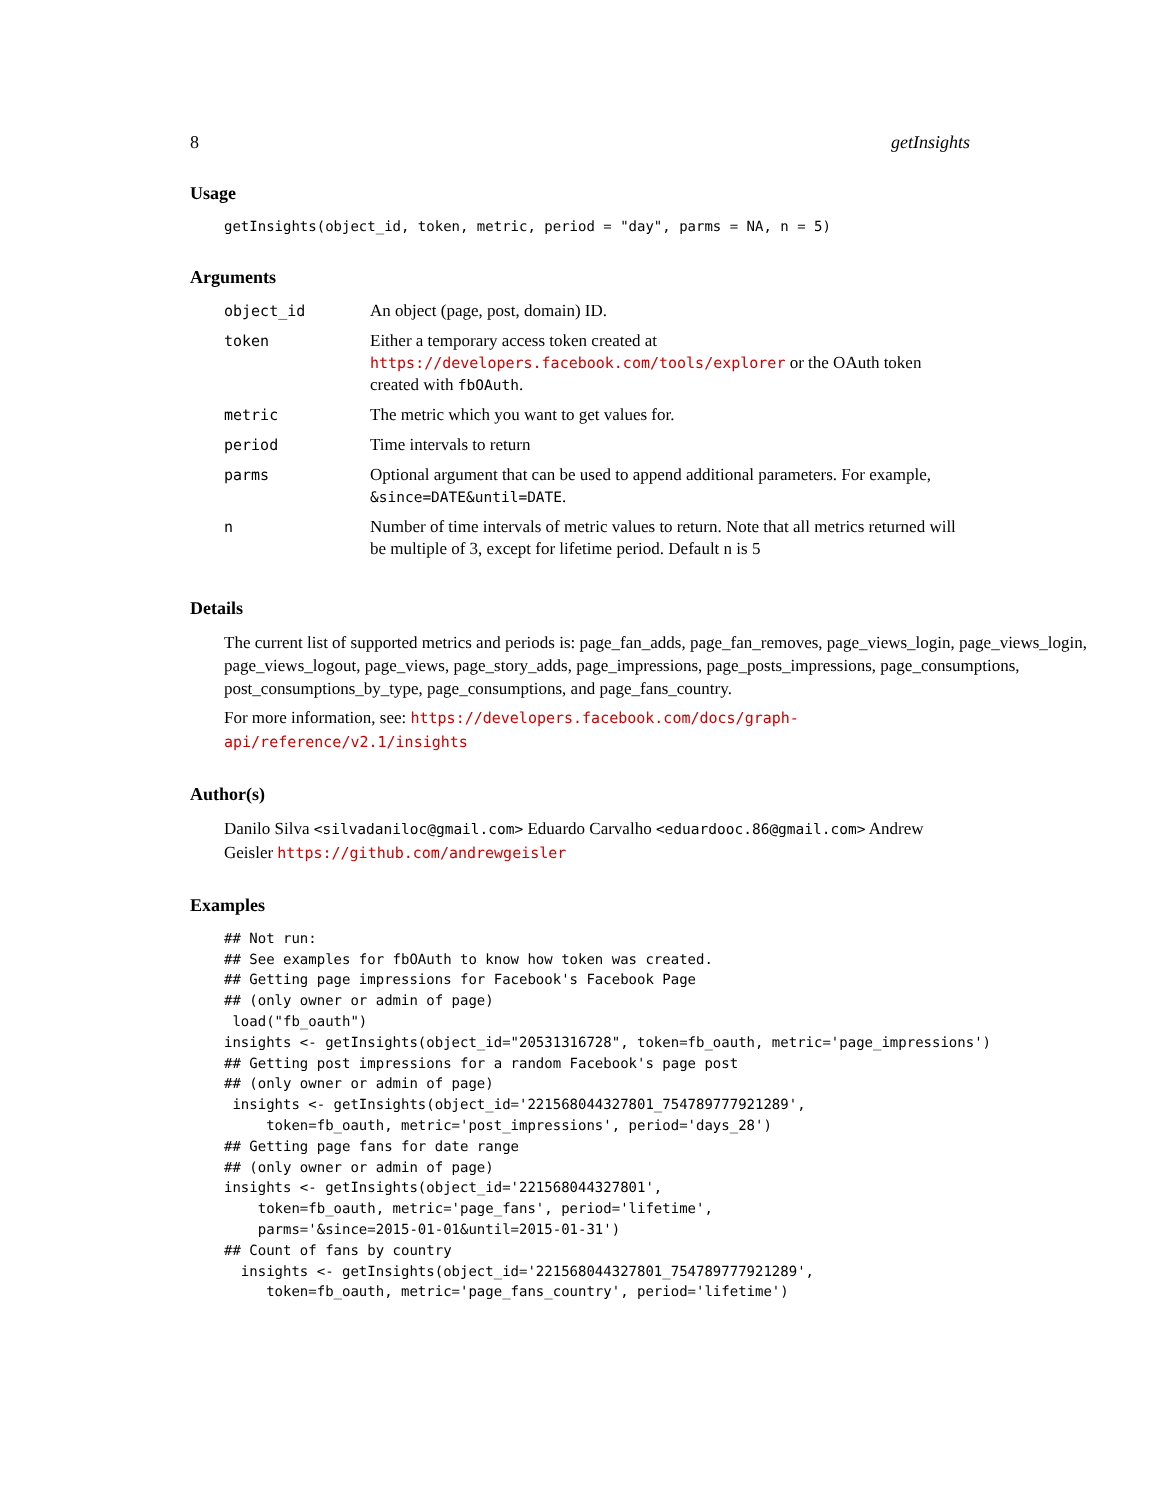8 getInsights
Usage
getInsights(object_id, token, metric, period = "day", parms = NA, n = 5)
Arguments
| object_id | An object (page, post, domain) ID. |
| token | Either a temporary access token created at https://developers.facebook.com/tools/explorer or the OAuth token created with fbOAuth . |
| metric | The metric which you want to get values for. |
| period | Time intervals to return |
| parms | Optional argument that can be used to append additional parameters. For example, &since=DATE&until=DATE . |
| n | Number of time intervals of metric values to return. Note that all metrics returned will be multiple of 3, except for lifetime period. Default n is 5 |
Details
The current list of supported metrics and periods is: page_fan_adds, page_fan_removes, page_views_login, page_views_login, page_views_logout, page_views, page_story_adds, page_impressions, page_posts_impressions, page_consumptions, post_consumptions_by_type, page_consumptions, and page_fans_country.
For more information, see: https://developers.facebook.com/docs/graph-api/reference/v2.1/insights
Author(s)
Danilo Silva <silvadaniloc@gmail.com> Eduardo Carvalho <eduardooc.86@gmail.com> Andrew Geisler https://github.com/andrewgeisler
Examples
## Not run:
## See examples for fbOAuth to know how token was created.
## Getting page impressions for Facebook's Facebook Page
## (only owner or admin of page)
 load("fb_oauth")
insights <- getInsights(object_id="20531316728", token=fb_oauth, metric='page_impressions')
## Getting post impressions for a random Facebook's page post
## (only owner or admin of page)
 insights <- getInsights(object_id='221568044327801_754789777921289',
     token=fb_oauth, metric='post_impressions', period='days_28')
## Getting page fans for date range
## (only owner or admin of page)
insights <- getInsights(object_id='221568044327801',
    token=fb_oauth, metric='page_fans', period='lifetime',
    parms='&since=2015-01-01&until=2015-01-31')
## Count of fans by country
  insights <- getInsights(object_id='221568044327801_754789777921289',
     token=fb_oauth, metric='page_fans_country', period='lifetime')